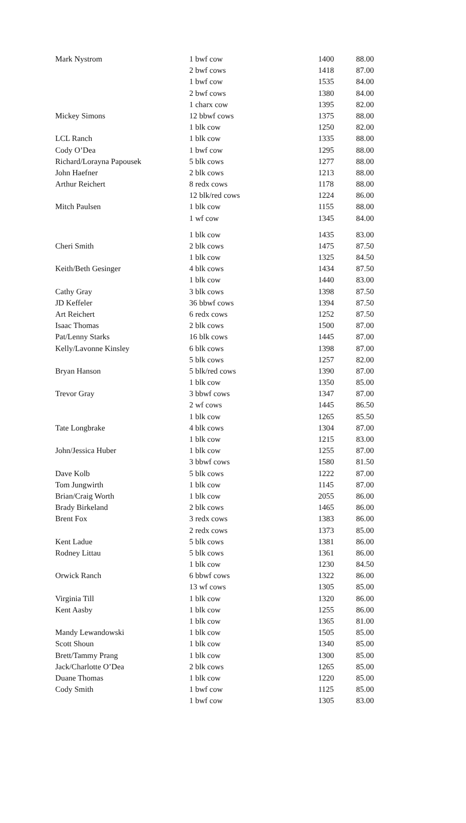| Mark Nystrom | 1 bwf cow | 1400 | 88.00 |
| | 2 bwf cows | 1418 | 87.00 |
| | 1 bwf cow | 1535 | 84.00 |
| | 2 bwf cows | 1380 | 84.00 |
| | 1 charx cow | 1395 | 82.00 |
| Mickey Simons | 12 bbwf cows | 1375 | 88.00 |
| | 1 blk cow | 1250 | 82.00 |
| LCL Ranch | 1 blk cow | 1335 | 88.00 |
| Cody O’Dea | 1 bwf cow | 1295 | 88.00 |
| Richard/Lorayna Papousek | 5 blk cows | 1277 | 88.00 |
| John Haefner | 2 blk cows | 1213 | 88.00 |
| Arthur Reichert | 8 redx cows | 1178 | 88.00 |
| | 12 blk/red cows | 1224 | 86.00 |
| Mitch Paulsen | 1 blk cow | 1155 | 88.00 |
| | 1 wf cow | 1345 | 84.00 |
| | 1 blk cow | 1435 | 83.00 |
| Cheri Smith | 2 blk cows | 1475 | 87.50 |
| | 1 blk cow | 1325 | 84.50 |
| Keith/Beth Gesinger | 4 blk cows | 1434 | 87.50 |
| | 1 blk cow | 1440 | 83.00 |
| Cathy Gray | 3 blk cows | 1398 | 87.50 |
| JD Keffeler | 36 bbwf cows | 1394 | 87.50 |
| Art Reichert | 6 redx cows | 1252 | 87.50 |
| Isaac Thomas | 2 blk cows | 1500 | 87.00 |
| Pat/Lenny Starks | 16 blk cows | 1445 | 87.00 |
| Kelly/Lavonne Kinsley | 6 blk cows | 1398 | 87.00 |
| | 5 blk cows | 1257 | 82.00 |
| Bryan Hanson | 5 blk/red cows | 1390 | 87.00 |
| | 1 blk cow | 1350 | 85.00 |
| Trevor Gray | 3 bbwf cows | 1347 | 87.00 |
| | 2 wf cows | 1445 | 86.50 |
| | 1 blk cow | 1265 | 85.50 |
| Tate Longbrake | 4 blk cows | 1304 | 87.00 |
| | 1 blk cow | 1215 | 83.00 |
| John/Jessica Huber | 1 blk cow | 1255 | 87.00 |
| | 3 bbwf cows | 1580 | 81.50 |
| Dave Kolb | 5 blk cows | 1222 | 87.00 |
| Tom Jungwirth | 1 blk cow | 1145 | 87.00 |
| Brian/Craig Worth | 1 blk cow | 2055 | 86.00 |
| Brady Birkeland | 2 blk cows | 1465 | 86.00 |
| Brent Fox | 3 redx cows | 1383 | 86.00 |
| | 2 redx cows | 1373 | 85.00 |
| Kent Ladue | 5 blk cows | 1381 | 86.00 |
| Rodney Littau | 5 blk cows | 1361 | 86.00 |
| | 1 blk cow | 1230 | 84.50 |
| Orwick Ranch | 6 bbwf cows | 1322 | 86.00 |
| | 13 wf cows | 1305 | 85.00 |
| Virginia Till | 1 blk cow | 1320 | 86.00 |
| Kent Aasby | 1 blk cow | 1255 | 86.00 |
| | 1 blk cow | 1365 | 81.00 |
| Mandy Lewandowski | 1 blk cow | 1505 | 85.00 |
| Scott Shoun | 1 blk cow | 1340 | 85.00 |
| Brett/Tammy Prang | 1 blk cow | 1300 | 85.00 |
| Jack/Charlotte O’Dea | 2 blk cows | 1265 | 85.00 |
| Duane Thomas | 1 blk cow | 1220 | 85.00 |
| Cody Smith | 1 bwf cow | 1125 | 85.00 |
| | 1 bwf cow | 1305 | 83.00 |